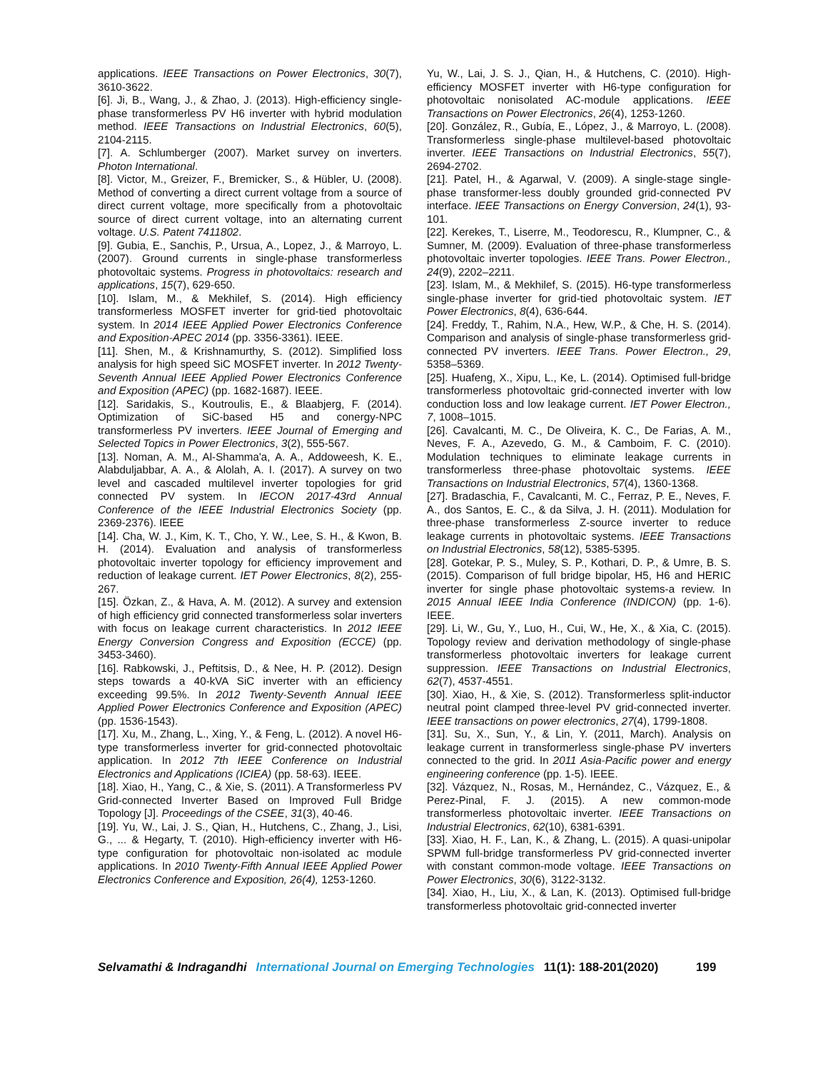applications. IEEE Transactions on Power Electronics, 30(7), 3610-3622.
[6]. Ji, B., Wang, J., & Zhao, J. (2013). High-efficiency single-phase transformerless PV H6 inverter with hybrid modulation method. IEEE Transactions on Industrial Electronics, 60(5), 2104-2115.
[7]. A. Schlumberger (2007). Market survey on inverters. Photon International.
[8]. Victor, M., Greizer, F., Bremicker, S., & Hübler, U. (2008). Method of converting a direct current voltage from a source of direct current voltage, more specifically from a photovoltaic source of direct current voltage, into an alternating current voltage. U.S. Patent 7411802.
[9]. Gubia, E., Sanchis, P., Ursua, A., Lopez, J., & Marroyo, L. (2007). Ground currents in single-phase transformerless photovoltaic systems. Progress in photovoltaics: research and applications, 15(7), 629-650.
[10]. Islam, M., & Mekhilef, S. (2014). High efficiency transformerless MOSFET inverter for grid-tied photovoltaic system. In 2014 IEEE Applied Power Electronics Conference and Exposition-APEC 2014 (pp. 3356-3361). IEEE.
[11]. Shen, M., & Krishnamurthy, S. (2012). Simplified loss analysis for high speed SiC MOSFET inverter. In 2012 Twenty-Seventh Annual IEEE Applied Power Electronics Conference and Exposition (APEC) (pp. 1682-1687). IEEE.
[12]. Saridakis, S., Koutroulis, E., & Blaabjerg, F. (2014). Optimization of SiC-based H5 and conergy-NPC transformerless PV inverters. IEEE Journal of Emerging and Selected Topics in Power Electronics, 3(2), 555-567.
[13]. Noman, A. M., Al-Shamma'a, A. A., Addoweesh, K. E., Alabduljabbar, A. A., & Alolah, A. I. (2017). A survey on two level and cascaded multilevel inverter topologies for grid connected PV system. In IECON 2017-43rd Annual Conference of the IEEE Industrial Electronics Society (pp. 2369-2376). IEEE
[14]. Cha, W. J., Kim, K. T., Cho, Y. W., Lee, S. H., & Kwon, B. H. (2014). Evaluation and analysis of transformerless photovoltaic inverter topology for efficiency improvement and reduction of leakage current. IET Power Electronics, 8(2), 255-267.
[15]. Özkan, Z., & Hava, A. M. (2012). A survey and extension of high efficiency grid connected transformerless solar inverters with focus on leakage current characteristics. In 2012 IEEE Energy Conversion Congress and Exposition (ECCE) (pp. 3453-3460).
[16]. Rabkowski, J., Peftitsis, D., & Nee, H. P. (2012). Design steps towards a 40-kVA SiC inverter with an efficiency exceeding 99.5%. In 2012 Twenty-Seventh Annual IEEE Applied Power Electronics Conference and Exposition (APEC) (pp. 1536-1543).
[17]. Xu, M., Zhang, L., Xing, Y., & Feng, L. (2012). A novel H6-type transformerless inverter for grid-connected photovoltaic application. In 2012 7th IEEE Conference on Industrial Electronics and Applications (ICIEA) (pp. 58-63). IEEE.
[18]. Xiao, H., Yang, C., & Xie, S. (2011). A Transformerless PV Grid-connected Inverter Based on Improved Full Bridge Topology [J]. Proceedings of the CSEE, 31(3), 40-46.
[19]. Yu, W., Lai, J. S., Qian, H., Hutchens, C., Zhang, J., Lisi, G., ... & Hegarty, T. (2010). High-efficiency inverter with H6-type configuration for photovoltaic non-isolated ac module applications. In 2010 Twenty-Fifth Annual IEEE Applied Power Electronics Conference and Exposition, 26(4), 1253-1260.
Yu, W., Lai, J. S. J., Qian, H., & Hutchens, C. (2010). High-efficiency MOSFET inverter with H6-type configuration for photovoltaic nonisolated AC-module applications. IEEE Transactions on Power Electronics, 26(4), 1253-1260.
[20]. González, R., Gubía, E., López, J., & Marroyo, L. (2008). Transformerless single-phase multilevel-based photovoltaic inverter. IEEE Transactions on Industrial Electronics, 55(7), 2694-2702.
[21]. Patel, H., & Agarwal, V. (2009). A single-stage single-phase transformer-less doubly grounded grid-connected PV interface. IEEE Transactions on Energy Conversion, 24(1), 93-101.
[22]. Kerekes, T., Liserre, M., Teodorescu, R., Klumpner, C., & Sumner, M. (2009). Evaluation of three-phase transformerless photovoltaic inverter topologies. IEEE Trans. Power Electron., 24(9), 2202–2211.
[23]. Islam, M., & Mekhilef, S. (2015). H6-type transformerless single-phase inverter for grid-tied photovoltaic system. IET Power Electronics, 8(4), 636-644.
[24]. Freddy, T., Rahim, N.A., Hew, W.P., & Che, H. S. (2014). Comparison and analysis of single-phase transformerless grid-connected PV inverters. IEEE Trans. Power Electron., 29, 5358–5369.
[25]. Huafeng, X., Xipu, L., Ke, L. (2014). Optimised full-bridge transformerless photovoltaic grid-connected inverter with low conduction loss and low leakage current. IET Power Electron., 7, 1008–1015.
[26]. Cavalcanti, M. C., De Oliveira, K. C., De Farias, A. M., Neves, F. A., Azevedo, G. M., & Camboim, F. C. (2010). Modulation techniques to eliminate leakage currents in transformerless three-phase photovoltaic systems. IEEE Transactions on Industrial Electronics, 57(4), 1360-1368.
[27]. Bradaschia, F., Cavalcanti, M. C., Ferraz, P. E., Neves, F. A., dos Santos, E. C., & da Silva, J. H. (2011). Modulation for three-phase transformerless Z-source inverter to reduce leakage currents in photovoltaic systems. IEEE Transactions on Industrial Electronics, 58(12), 5385-5395.
[28]. Gotekar, P. S., Muley, S. P., Kothari, D. P., & Umre, B. S. (2015). Comparison of full bridge bipolar, H5, H6 and HERIC inverter for single phase photovoltaic systems-a review. In 2015 Annual IEEE India Conference (INDICON) (pp. 1-6). IEEE.
[29]. Li, W., Gu, Y., Luo, H., Cui, W., He, X., & Xia, C. (2015). Topology review and derivation methodology of single-phase transformerless photovoltaic inverters for leakage current suppression. IEEE Transactions on Industrial Electronics, 62(7), 4537-4551.
[30]. Xiao, H., & Xie, S. (2012). Transformerless split-inductor neutral point clamped three-level PV grid-connected inverter. IEEE transactions on power electronics, 27(4), 1799-1808.
[31]. Su, X., Sun, Y., & Lin, Y. (2011, March). Analysis on leakage current in transformerless single-phase PV inverters connected to the grid. In 2011 Asia-Pacific power and energy engineering conference (pp. 1-5). IEEE.
[32]. Vázquez, N., Rosas, M., Hernández, C., Vázquez, E., & Perez-Pinal, F. J. (2015). A new common-mode transformerless photovoltaic inverter. IEEE Transactions on Industrial Electronics, 62(10), 6381-6391.
[33]. Xiao, H. F., Lan, K., & Zhang, L. (2015). A quasi-unipolar SPWM full-bridge transformerless PV grid-connected inverter with constant common-mode voltage. IEEE Transactions on Power Electronics, 30(6), 3122-3132.
[34]. Xiao, H., Liu, X., & Lan, K. (2013). Optimised full-bridge transformerless photovoltaic grid-connected inverter
Selvamathi & Indragandhi International Journal on Emerging Technologies 11(1): 188-201(2020) 199